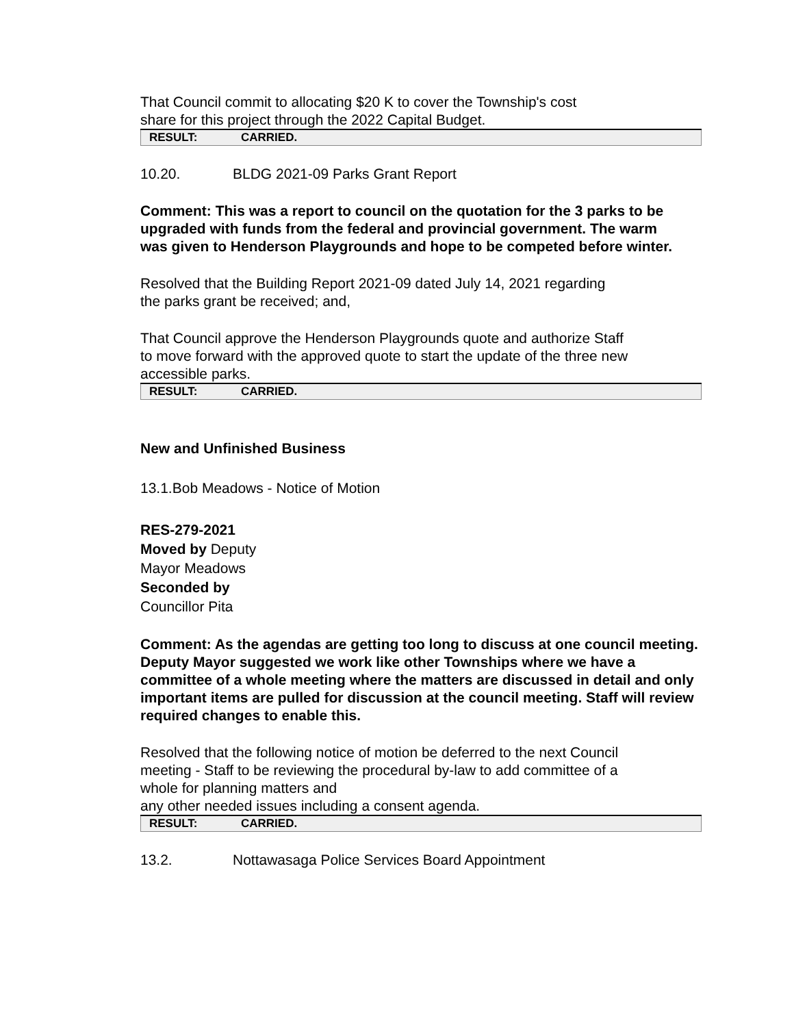That Council commit to allocating $20 K to cover the Township's cost
share for this project through the 2022 Capital Budget.
| RESULT: | CARRIED. |
10.20. BLDG 2021-09 Parks Grant Report
Comment: This was a report to council on the quotation for the 3 parks to be upgraded with funds from the federal and provincial government. The warm was given to Henderson Playgrounds and hope to be competed before winter.
Resolved that the Building Report 2021-09 dated July 14, 2021 regarding
the parks grant be received; and,
That Council approve the Henderson Playgrounds quote and authorize Staff
to move forward with the approved quote to start the update of the three new
accessible parks.
| RESULT: | CARRIED. |
New and Unfinished Business
13.1.Bob Meadows - Notice of Motion
RES-279-2021
Moved by Deputy
Mayor Meadows
Seconded by
Councillor Pita
Comment: As the agendas are getting too long to discuss at one council meeting. Deputy Mayor suggested we work like other Townships where we have a committee of a whole meeting where the matters are discussed in detail and only important items are pulled for discussion at the council meeting. Staff will review required changes to enable this.
Resolved that the following notice of motion be deferred to the next Council
meeting - Staff to be reviewing the procedural by-law to add committee of a
whole for planning matters and
any other needed issues including a consent agenda.
| RESULT: | CARRIED. |
13.2. Nottawasaga Police Services Board Appointment